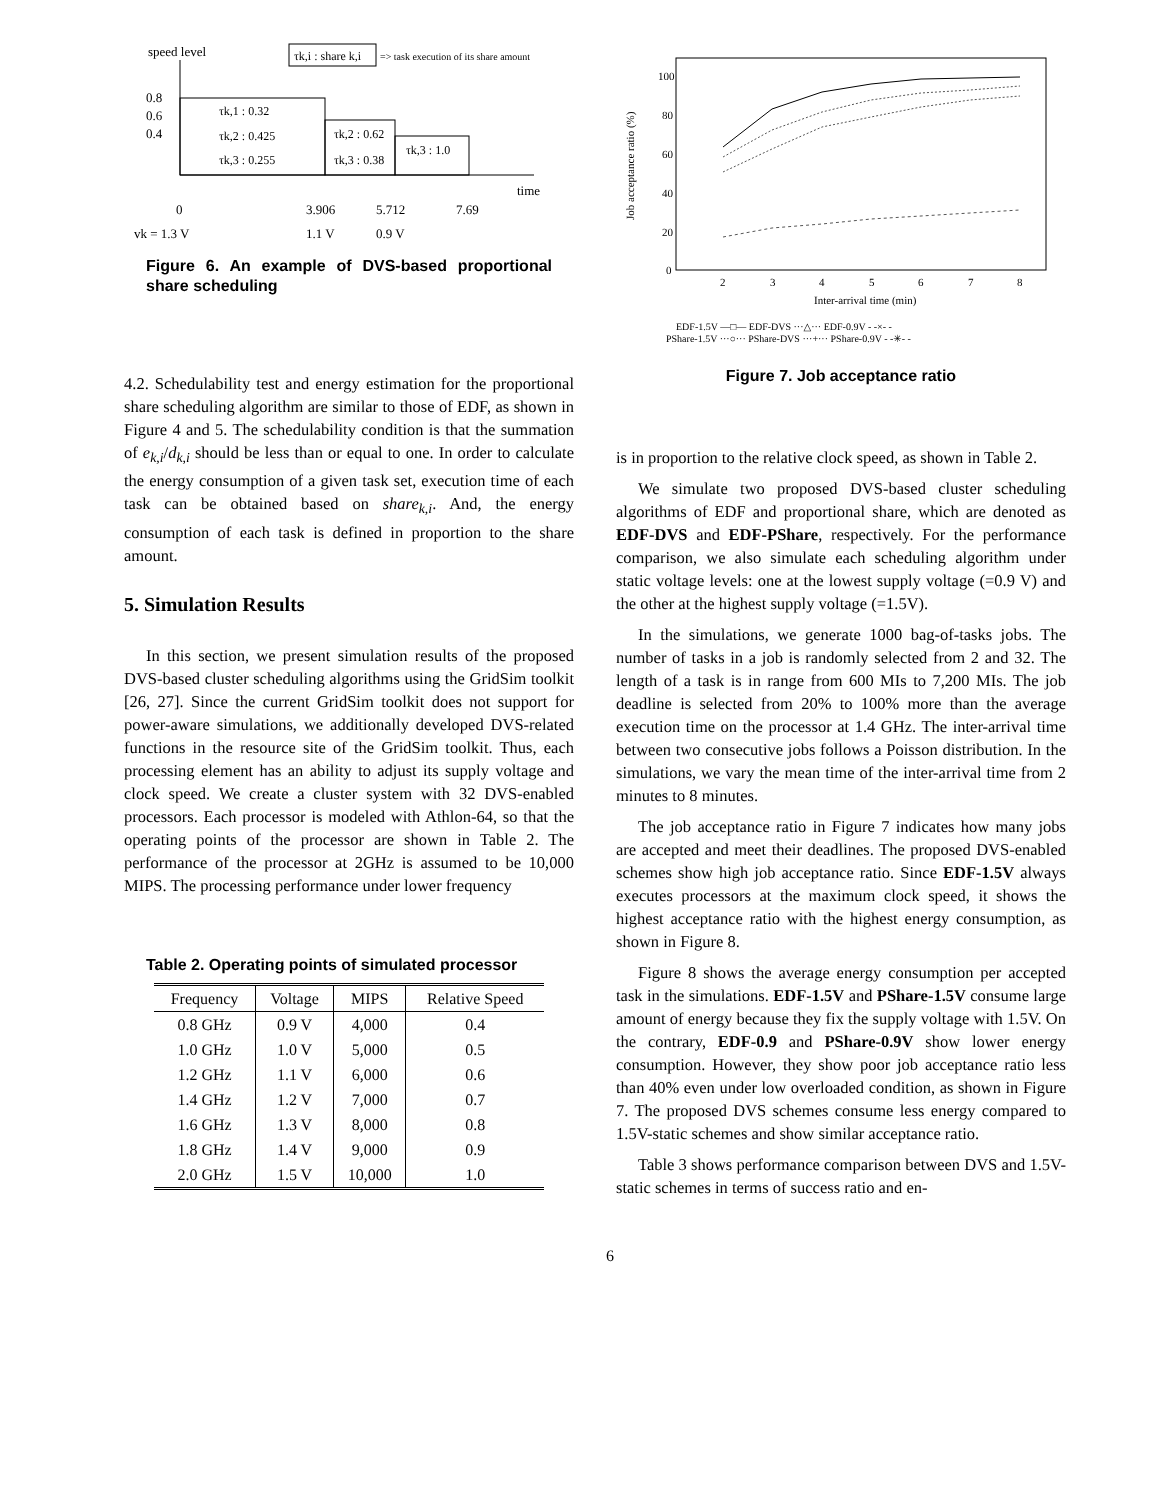speed level
τk,i : share k,i
=> task execution of its share amount
0.8
0.6
0.4
τk,1 : 0.32
τk,2 : 0.425
τk,3 : 0.255
τk,2 : 0.62
τk,3 : 0.38
τk,3 : 1.0
time
0
3.906
5.712
7.69
vk = 1.3 V
1.1 V
0.9 V
Figure 6. An example of DVS-based proportional share scheduling
4.2. Schedulability test and energy estimation for the proportional share scheduling algorithm are similar to those of EDF, as shown in Figure 4 and 5. The schedulability condition is that the summation of e<sub>k,i</sub>/d<sub>k,i</sub> should be less than or equal to one. In order to calculate the energy consumption of a given task set, execution time of each task can be obtained based on share<sub>k,i</sub>. And, the energy consumption of each task is defined in proportion to the share amount.
5. Simulation Results
In this section, we present simulation results of the proposed DVS-based cluster scheduling algorithms using the GridSim toolkit [26, 27]. Since the current GridSim toolkit does not support for power-aware simulations, we additionally developed DVS-related functions in the resource site of the GridSim toolkit. Thus, each processing element has an ability to adjust its supply voltage and clock speed. We create a cluster system with 32 DVS-enabled processors. Each processor is modeled with Athlon-64, so that the operating points of the processor are shown in Table 2. The performance of the processor at 2GHz is assumed to be 10,000 MIPS. The processing performance under lower frequency
Table 2. Operating points of simulated processor
| Frequency | Voltage | MIPS | Relative Speed |
| --- | --- | --- | --- |
| 0.8 GHz | 0.9 V | 4,000 | 0.4 |
| 1.0 GHz | 1.0 V | 5,000 | 0.5 |
| 1.2 GHz | 1.1 V | 6,000 | 0.6 |
| 1.4 GHz | 1.2 V | 7,000 | 0.7 |
| 1.6 GHz | 1.3 V | 8,000 | 0.8 |
| 1.8 GHz | 1.4 V | 9,000 | 0.9 |
| 2.0 GHz | 1.5 V | 10,000 | 1.0 |
Job acceptance ratio (%)
100
80
60
40
20
0
2
3
4
5
6
7
8
Inter-arrival time (min)
EDF-1.5V —□— EDF-DVS ···△··· EDF-0.9V - -×- -
PShare-1.5V ···○··· PShare-DVS ···+··· PShare-0.9V - -✳- -
Figure 7. Job acceptance ratio
is in proportion to the relative clock speed, as shown in Table 2.
We simulate two proposed DVS-based cluster scheduling algorithms of EDF and proportional share, which are denoted as EDF-DVS and EDF-PShare, respectively. For the performance comparison, we also simulate each scheduling algorithm under static voltage levels: one at the lowest supply voltage (=0.9 V) and the other at the highest supply voltage (=1.5V).
In the simulations, we generate 1000 bag-of-tasks jobs. The number of tasks in a job is randomly selected from 2 and 32. The length of a task is in range from 600 MIs to 7,200 MIs. The job deadline is selected from 20% to 100% more than the average execution time on the processor at 1.4 GHz. The inter-arrival time between two consecutive jobs follows a Poisson distribution. In the simulations, we vary the mean time of the inter-arrival time from 2 minutes to 8 minutes.
The job acceptance ratio in Figure 7 indicates how many jobs are accepted and meet their deadlines. The proposed DVS-enabled schemes show high job acceptance ratio. Since EDF-1.5V always executes processors at the maximum clock speed, it shows the highest acceptance ratio with the highest energy consumption, as shown in Figure 8.
Figure 8 shows the average energy consumption per accepted task in the simulations. EDF-1.5V and PShare-1.5V consume large amount of energy because they fix the supply voltage with 1.5V. On the contrary, EDF-0.9 and PShare-0.9V show lower energy consumption. However, they show poor job acceptance ratio less than 40% even under low overloaded condition, as shown in Figure 7. The proposed DVS schemes consume less energy compared to 1.5V-static schemes and show similar acceptance ratio.
Table 3 shows performance comparison between DVS and 1.5V-static schemes in terms of success ratio and en-
6